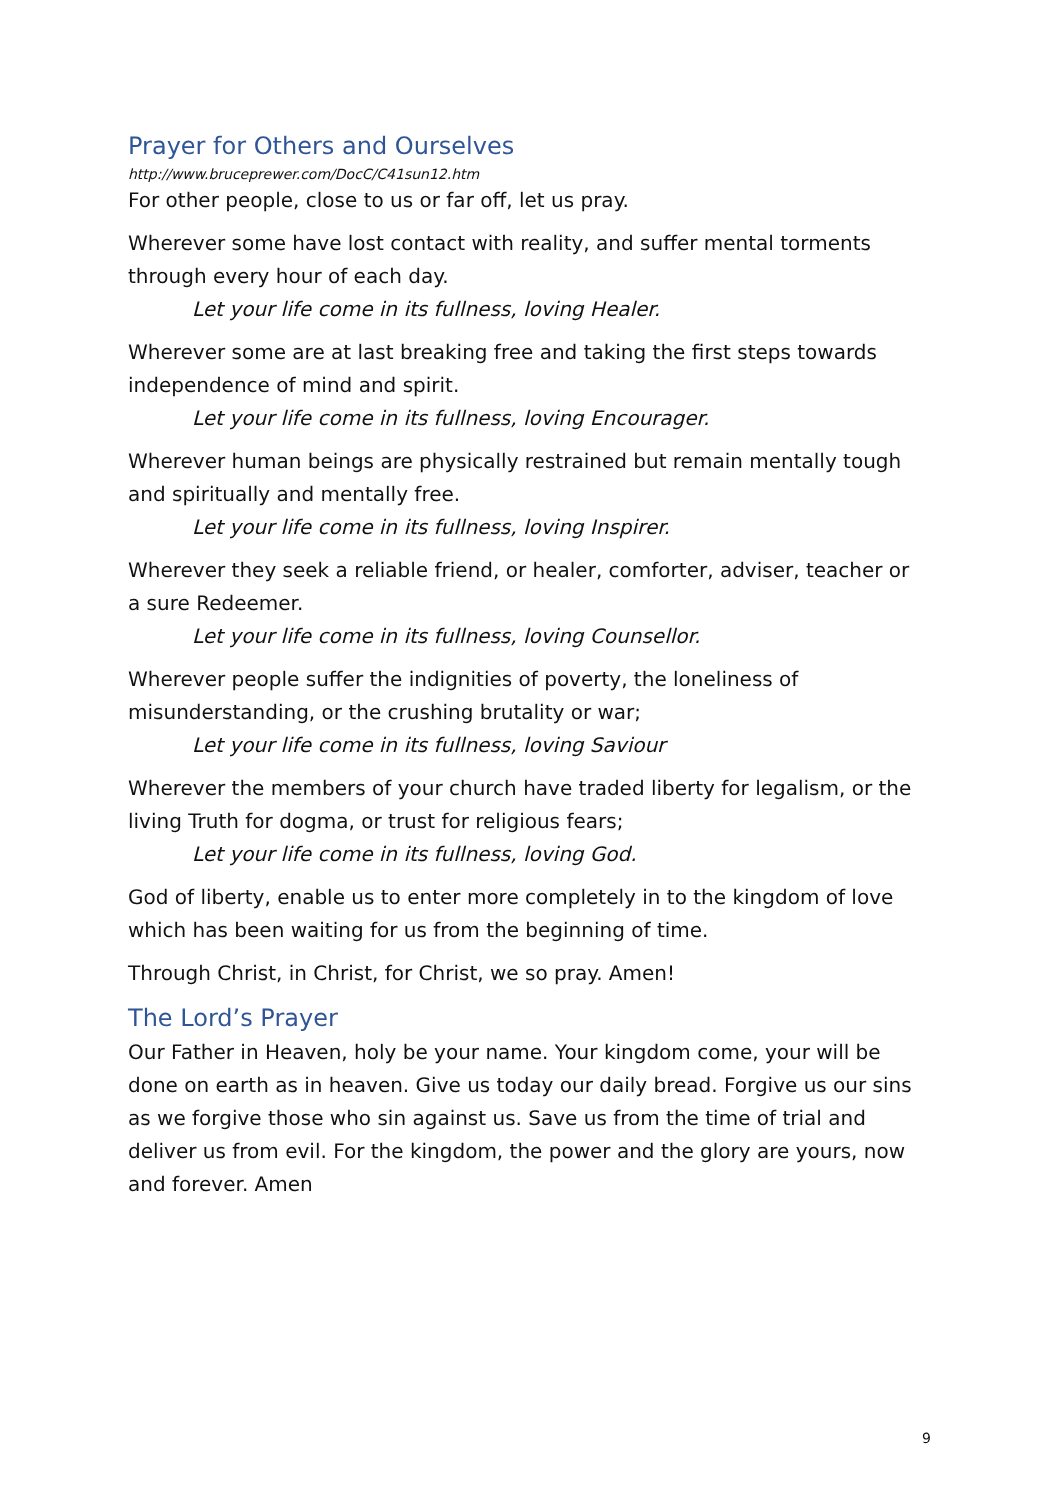Prayer for Others and Ourselves
http://www.bruceprewer.com/DocC/C41sun12.htm
For other people, close to us or far off, let us pray.
Wherever some have lost contact with reality, and suffer mental torments through every hour of each day.
Let your life come in its fullness, loving Healer.
Wherever some are at last breaking free and taking the first steps towards independence of mind and spirit.
Let your life come in its fullness, loving Encourager.
Wherever human beings are physically restrained but remain mentally tough and spiritually and mentally free.
Let your life come in its fullness, loving Inspirer.
Wherever they seek a reliable friend, or healer, comforter, adviser, teacher or a sure Redeemer.
Let your life come in its fullness, loving Counsellor.
Wherever people suffer the indignities of poverty, the loneliness of misunderstanding, or the crushing brutality or war;
Let your life come in its fullness, loving Saviour
Wherever the members of your church have traded liberty for legalism, or the living Truth for dogma, or trust for religious fears;
Let your life come in its fullness, loving God.
God of liberty, enable us to enter more completely in to the kingdom of love which has been waiting for us from the beginning of time.
Through Christ, in Christ, for Christ, we so pray. Amen!
The Lord’s Prayer
Our Father in Heaven, holy be your name. Your kingdom come, your will be done on earth as in heaven. Give us today our daily bread. Forgive us our sins as we forgive those who sin against us. Save us from the time of trial and deliver us from evil. For the kingdom, the power and the glory are yours, now and forever. Amen
9